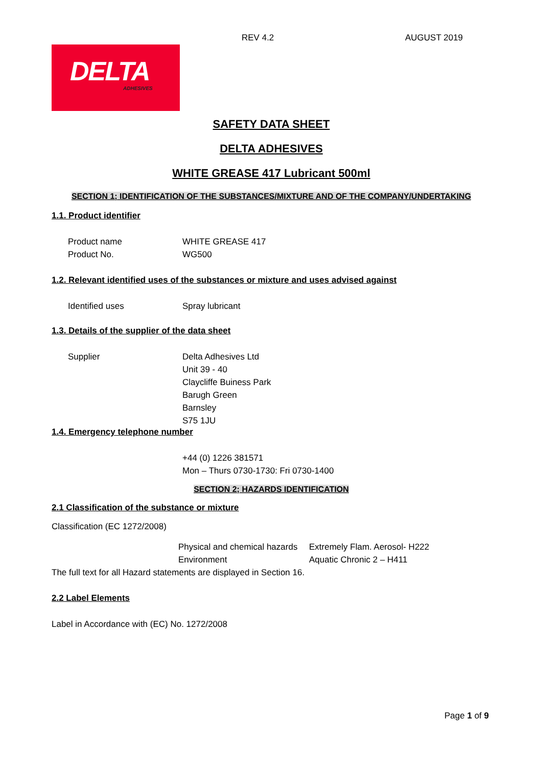REV 4.2 AUGUST 2019
DELTA
ADHESIVES
SAFETY DATA SHEET
DELTA ADHESIVES
WHITE GREASE 417 Lubricant 500ml
SECTION 1; IDENTIFICATION OF THE SUBSTANCES/MIXTURE AND OF THE COMPANY/UNDERTAKING
1.1. Product identifier
Product name WHITE GREASE 417
Product No. WG500
1.2. Relevant identified uses of the substances or mixture and uses advised against
Identified uses Spray lubricant
1.3. Details of the supplier of the data sheet
Supplier Delta Adhesives Ltd
Unit 39 - 40
Claycliffe Buiness Park
Barugh Green
Barnsley
S75 1JU
1.4. Emergency telephone number
+44 (0) 1226 381571
Mon – Thurs 0730-1730: Fri 0730-1400
SECTION 2; HAZARDS IDENTIFICATION
2.1 Classification of the substance or mixture
Classification (EC 1272/2008)
Physical and chemical hazards
Environment
Extremely Flam. Aerosol- H222
Aquatic Chronic 2 – H411
The full text for all Hazard statements are displayed in Section 16.
2.2 Label Elements
Label in Accordance with (EC) No. 1272/2008
Page 1 of 9